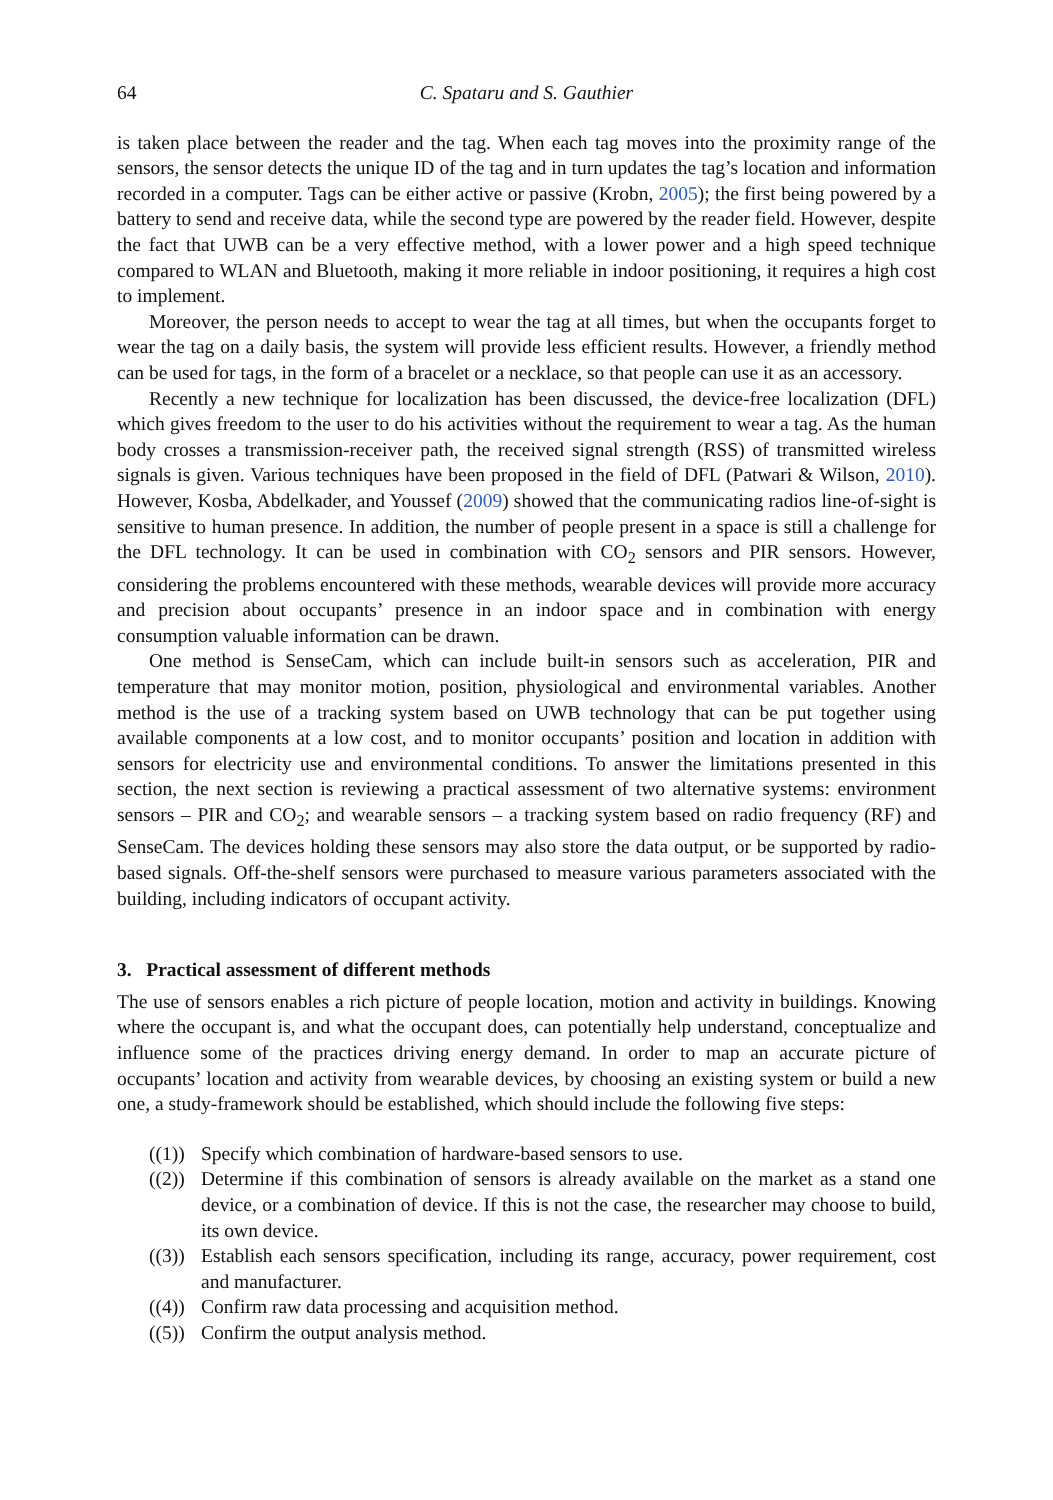64 C. Spataru and S. Gauthier
is taken place between the reader and the tag. When each tag moves into the proximity range of the sensors, the sensor detects the unique ID of the tag and in turn updates the tag’s location and information recorded in a computer. Tags can be either active or passive (Krobn, 2005); the first being powered by a battery to send and receive data, while the second type are powered by the reader field. However, despite the fact that UWB can be a very effective method, with a lower power and a high speed technique compared to WLAN and Bluetooth, making it more reliable in indoor positioning, it requires a high cost to implement.
Moreover, the person needs to accept to wear the tag at all times, but when the occupants forget to wear the tag on a daily basis, the system will provide less efficient results. However, a friendly method can be used for tags, in the form of a bracelet or a necklace, so that people can use it as an accessory.
Recently a new technique for localization has been discussed, the device-free localization (DFL) which gives freedom to the user to do his activities without the requirement to wear a tag. As the human body crosses a transmission-receiver path, the received signal strength (RSS) of transmitted wireless signals is given. Various techniques have been proposed in the field of DFL (Patwari & Wilson, 2010). However, Kosba, Abdelkader, and Youssef (2009) showed that the communicating radios line-of-sight is sensitive to human presence. In addition, the number of people present in a space is still a challenge for the DFL technology. It can be used in combination with CO<sub>2</sub> sensors and PIR sensors. However, considering the problems encountered with these methods, wearable devices will provide more accuracy and precision about occupants’ presence in an indoor space and in combination with energy consumption valuable information can be drawn.
One method is SenseCam, which can include built-in sensors such as acceleration, PIR and temperature that may monitor motion, position, physiological and environmental variables. Another method is the use of a tracking system based on UWB technology that can be put together using available components at a low cost, and to monitor occupants’ position and location in addition with sensors for electricity use and environmental conditions. To answer the limitations presented in this section, the next section is reviewing a practical assessment of two alternative systems: environment sensors – PIR and CO<sub>2</sub>; and wearable sensors – a tracking system based on radio frequency (RF) and SenseCam. The devices holding these sensors may also store the data output, or be supported by radio-based signals. Off-the-shelf sensors were purchased to measure various parameters associated with the building, including indicators of occupant activity.
3. Practical assessment of different methods
The use of sensors enables a rich picture of people location, motion and activity in buildings. Knowing where the occupant is, and what the occupant does, can potentially help understand, conceptualize and influence some of the practices driving energy demand. In order to map an accurate picture of occupants’ location and activity from wearable devices, by choosing an existing system or build a new one, a study-framework should be established, which should include the following five steps:
((1)) Specify which combination of hardware-based sensors to use.
((2)) Determine if this combination of sensors is already available on the market as a stand one device, or a combination of device. If this is not the case, the researcher may choose to build, its own device.
((3)) Establish each sensors specification, including its range, accuracy, power requirement, cost and manufacturer.
((4)) Confirm raw data processing and acquisition method.
((5)) Confirm the output analysis method.